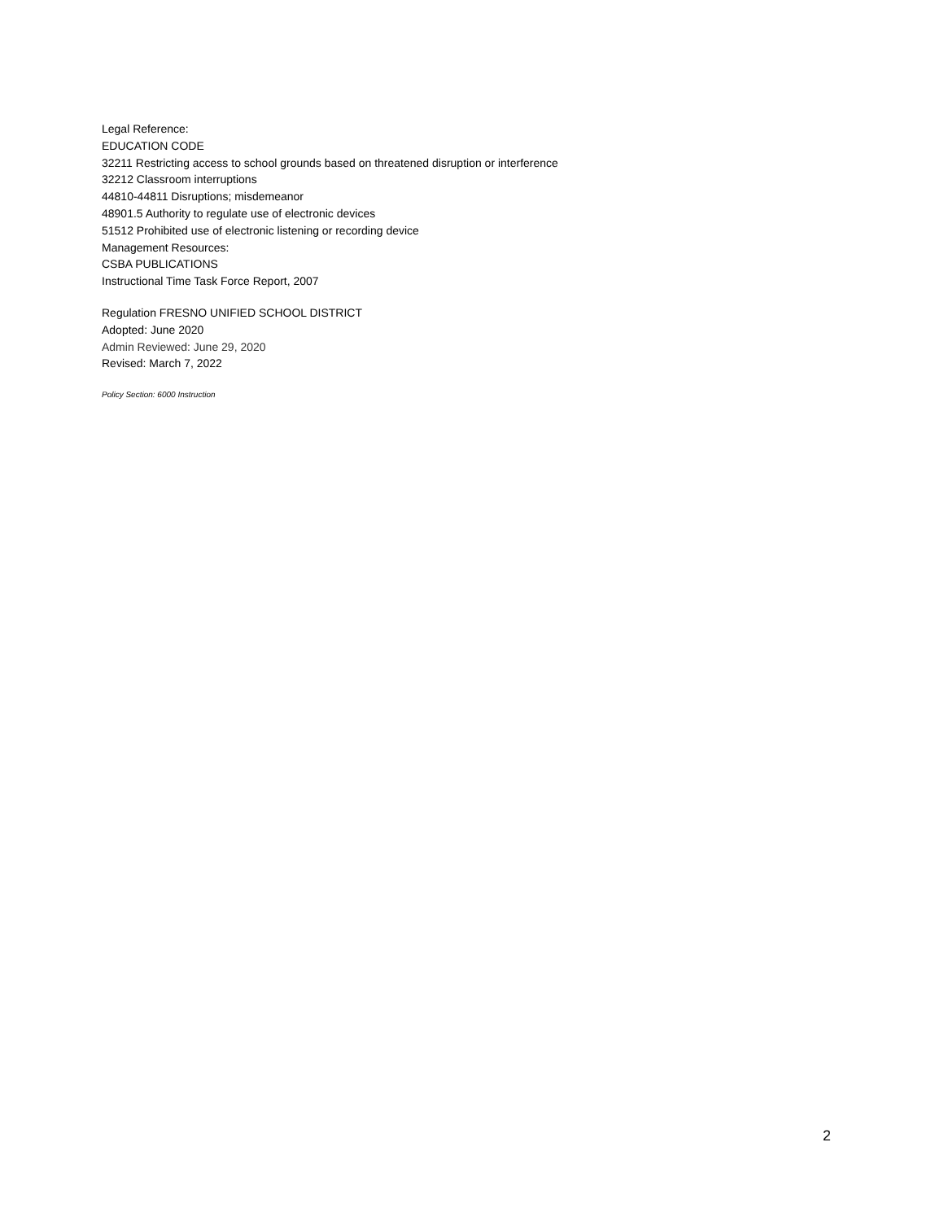Legal Reference:
EDUCATION CODE
32211 Restricting access to school grounds based on threatened disruption or interference
32212 Classroom interruptions
44810-44811 Disruptions; misdemeanor
48901.5 Authority to regulate use of electronic devices
51512 Prohibited use of electronic listening or recording device
Management Resources:
CSBA PUBLICATIONS
Instructional Time Task Force Report, 2007
Regulation FRESNO UNIFIED SCHOOL DISTRICT
Adopted: June 2020
Admin Reviewed: June 29, 2020
Revised: March 7, 2022
Policy Section: 6000 Instruction
2